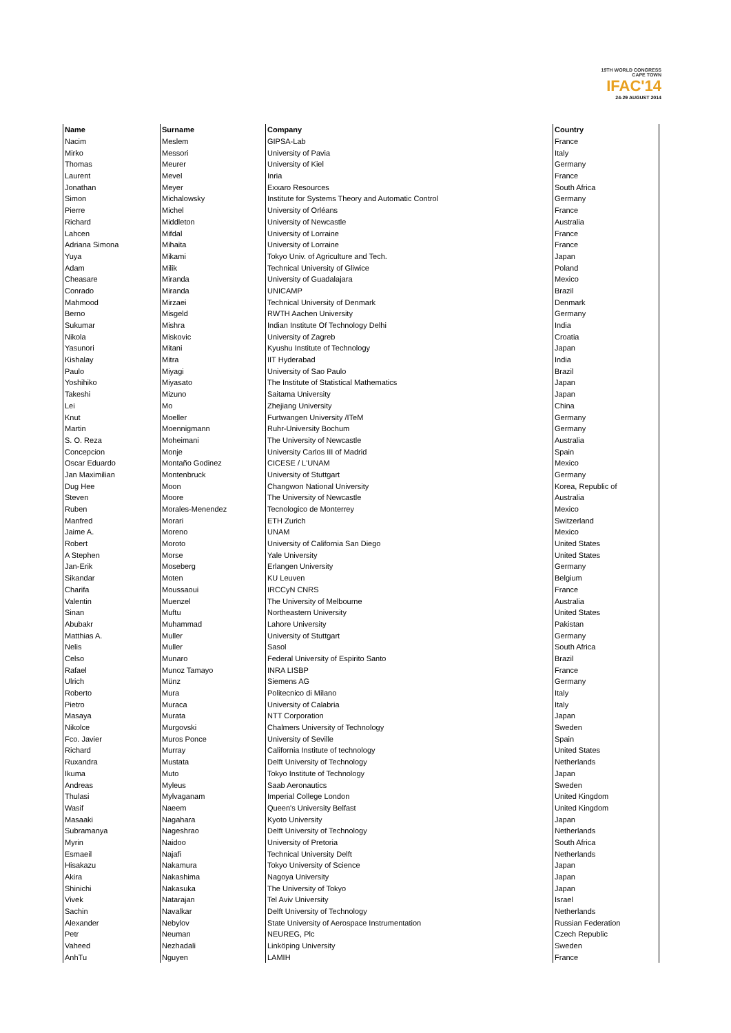19TH WORLD CONGRESS
CAPE TOWN
IFAC'14
24-29 AUGUST 2014
| Name | Surname | Company | Country |
| --- | --- | --- | --- |
| Nacim | Meslem | GIPSA-Lab | France |
| Mirko | Messori | University of Pavia | Italy |
| Thomas | Meurer | University of Kiel | Germany |
| Laurent | Mevel | Inria | France |
| Jonathan | Meyer | Exxaro Resources | South Africa |
| Simon | Michalowsky | Institute for Systems Theory and Automatic Control | Germany |
| Pierre | Michel | University of Orléans | France |
| Richard | Middleton | University of Newcastle | Australia |
| Lahcen | Mifdal | University of Lorraine | France |
| Adriana Simona | Mihaita | University of Lorraine | France |
| Yuya | Mikami | Tokyo Univ. of Agriculture and Tech. | Japan |
| Adam | Milik | Technical University of Gliwice | Poland |
| Cheasare | Miranda | University of Guadalajara | Mexico |
| Conrado | Miranda | UNICAMP | Brazil |
| Mahmood | Mirzaei | Technical University of Denmark | Denmark |
| Berno | Misgeld | RWTH Aachen University | Germany |
| Sukumar | Mishra | Indian Institute Of Technology Delhi | India |
| Nikola | Miskovic | University of Zagreb | Croatia |
| Yasunori | Mitani | Kyushu Institute of Technology | Japan |
| Kishalay | Mitra | IIT Hyderabad | India |
| Paulo | Miyagi | University of Sao Paulo | Brazil |
| Yoshihiko | Miyasato | The Institute of Statistical Mathematics | Japan |
| Takeshi | Mizuno | Saitama University | Japan |
| Lei | Mo | Zhejiang University | China |
| Knut | Moeller | Furtwangen University /ITeM | Germany |
| Martin | Moennigmann | Ruhr-University Bochum | Germany |
| S. O. Reza | Moheimani | The University of Newcastle | Australia |
| Concepcion | Monje | University Carlos III of Madrid | Spain |
| Oscar Eduardo | Montaño Godinez | CICESE / L'UNAM | Mexico |
| Jan Maximilian | Montenbruck | University of Stuttgart | Germany |
| Dug Hee | Moon | Changwon National University | Korea, Republic of |
| Steven | Moore | The University of Newcastle | Australia |
| Ruben | Morales-Menendez | Tecnologico de Monterrey | Mexico |
| Manfred | Morari | ETH Zurich | Switzerland |
| Jaime A. | Moreno | UNAM | Mexico |
| Robert | Moroto | University of California San Diego | United States |
| A Stephen | Morse | Yale University | United States |
| Jan-Erik | Moseberg | Erlangen University | Germany |
| Sikandar | Moten | KU Leuven | Belgium |
| Charifa | Moussaoui | IRCCyN CNRS | France |
| Valentin | Muenzel | The University of Melbourne | Australia |
| Sinan | Muftu | Northeastern University | United States |
| Abubakr | Muhammad | Lahore University | Pakistan |
| Matthias A. | Muller | University of Stuttgart | Germany |
| Nelis | Muller | Sasol | South Africa |
| Celso | Munaro | Federal University of Espirito Santo | Brazil |
| Rafael | Munoz Tamayo | INRA LISBP | France |
| Ulrich | Münz | Siemens AG | Germany |
| Roberto | Mura | Politecnico di Milano | Italy |
| Pietro | Muraca | University of Calabria | Italy |
| Masaya | Murata | NTT Corporation | Japan |
| Nikolce | Murgovski | Chalmers University of Technology | Sweden |
| Fco. Javier | Muros Ponce | University of Seville | Spain |
| Richard | Murray | California Institute of technology | United States |
| Ruxandra | Mustata | Delft University of Technology | Netherlands |
| Ikuma | Muto | Tokyo Institute of Technology | Japan |
| Andreas | Myleus | Saab Aeronautics | Sweden |
| Thulasi | Mylvaganam | Imperial College London | United Kingdom |
| Wasif | Naeem | Queen's University Belfast | United Kingdom |
| Masaaki | Nagahara | Kyoto University | Japan |
| Subramanya | Nageshrao | Delft University of Technology | Netherlands |
| Myrin | Naidoo | University of Pretoria | South Africa |
| Esmaeil | Najafi | Technical University Delft | Netherlands |
| Hisakazu | Nakamura | Tokyo University of Science | Japan |
| Akira | Nakashima | Nagoya University | Japan |
| Shinichi | Nakasuka | The University of Tokyo | Japan |
| Vivek | Natarajan | Tel Aviv University | Israel |
| Sachin | Navalkar | Delft University of Technology | Netherlands |
| Alexander | Nebylov | State University of Aerospace Instrumentation | Russian Federation |
| Petr | Neuman | NEUREG, Plc | Czech Republic |
| Vaheed | Nezhadali | Linköping University | Sweden |
| AnhTu | Nguyen | LAMIH | France |